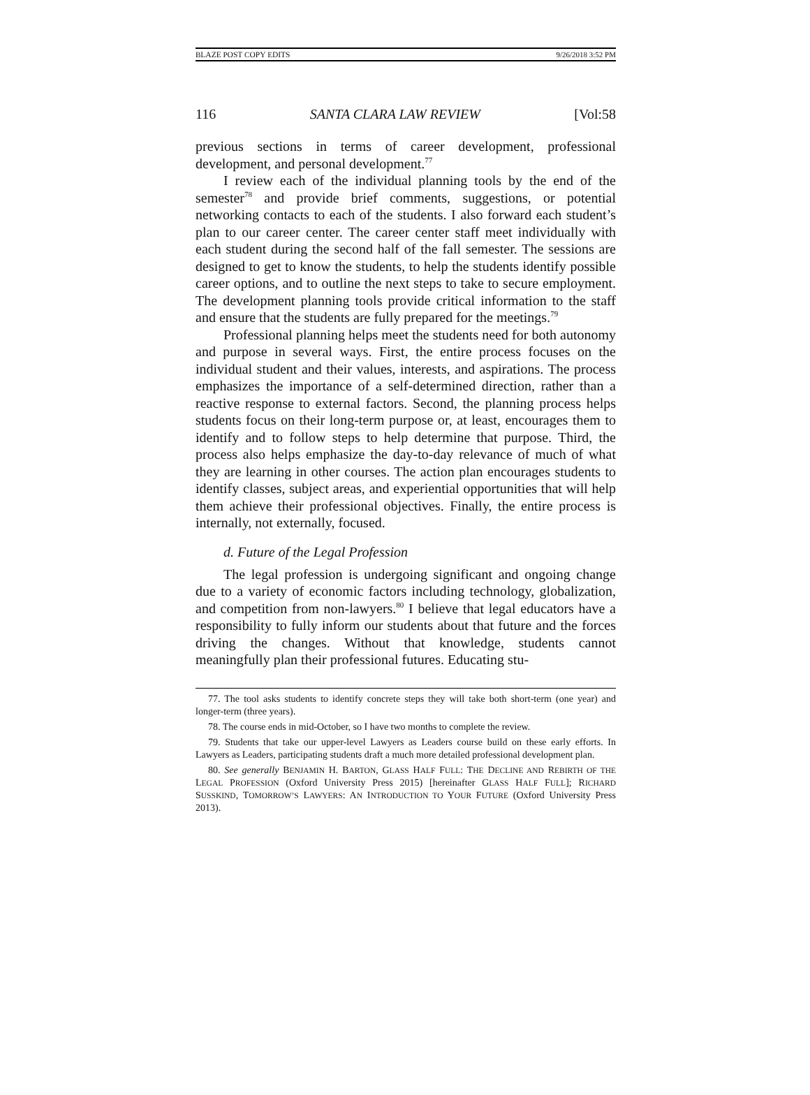BLAZE POST COPY EDITS 9/26/2018 3:52 PM
116 SANTA CLARA LAW REVIEW [Vol:58
previous sections in terms of career development, professional development, and personal development.<sup>77</sup>
I review each of the individual planning tools by the end of the semester<sup>78</sup> and provide brief comments, suggestions, or potential networking contacts to each of the students. I also forward each student’s plan to our career center. The career center staff meet individually with each student during the second half of the fall semester. The sessions are designed to get to know the students, to help the students identify possible career options, and to outline the next steps to take to secure employment. The development planning tools provide critical information to the staff and ensure that the students are fully prepared for the meetings.<sup>79</sup>
Professional planning helps meet the students need for both autonomy and purpose in several ways. First, the entire process focuses on the individual student and their values, interests, and aspirations. The process emphasizes the importance of a self-determined direction, rather than a reactive response to external factors. Second, the planning process helps students focus on their long-term purpose or, at least, encourages them to identify and to follow steps to help determine that purpose. Third, the process also helps emphasize the day-to-day relevance of much of what they are learning in other courses. The action plan encourages students to identify classes, subject areas, and experiential opportunities that will help them achieve their professional objectives. Finally, the entire process is internally, not externally, focused.
d. Future of the Legal Profession
The legal profession is undergoing significant and ongoing change due to a variety of economic factors including technology, globalization, and competition from non-lawyers.<sup>80</sup> I believe that legal educators have a responsibility to fully inform our students about that future and the forces driving the changes. Without that knowledge, students cannot meaningfully plan their professional futures. Educating stu-
77. The tool asks students to identify concrete steps they will take both short-term (one year) and longer-term (three years).
78. The course ends in mid-October, so I have two months to complete the review.
79. Students that take our upper-level Lawyers as Leaders course build on these early efforts. In Lawyers as Leaders, participating students draft a much more detailed professional development plan.
80. See generally BENJAMIN H. BARTON, GLASS HALF FULL: THE DECLINE AND REBIRTH OF THE LEGAL PROFESSION (Oxford University Press 2015) [hereinafter GLASS HALF FULL]; RICHARD SUSSKIND, TOMORROW’S LAWYERS: AN INTRODUCTION TO YOUR FUTURE (Oxford University Press 2013).